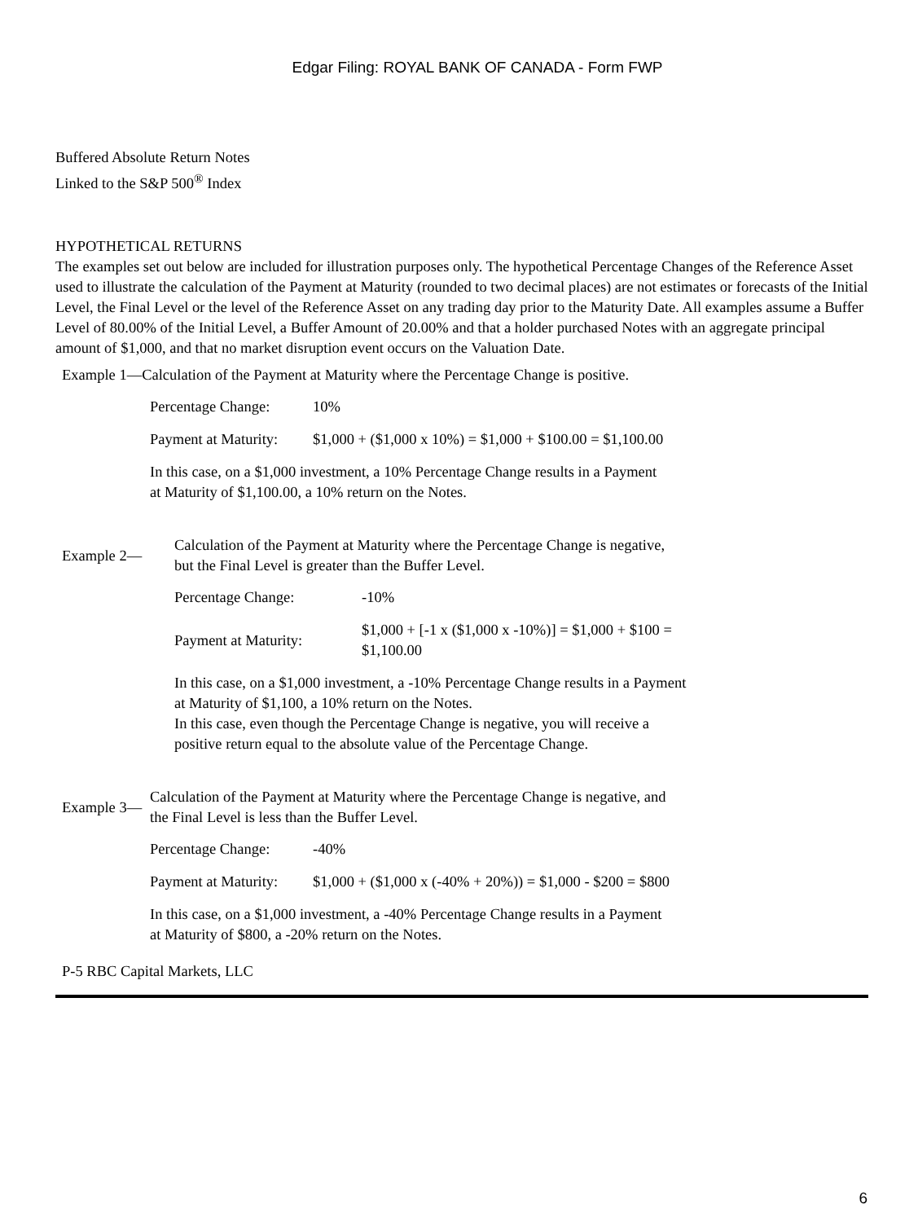Edgar Filing: ROYAL BANK OF CANADA - Form FWP
Buffered Absolute Return Notes
Linked to the S&P 500<sup>®</sup> Index
HYPOTHETICAL RETURNS
The examples set out below are included for illustration purposes only. The hypothetical Percentage Changes of the Reference Asset used to illustrate the calculation of the Payment at Maturity (rounded to two decimal places) are not estimates or forecasts of the Initial Level, the Final Level or the level of the Reference Asset on any trading day prior to the Maturity Date. All examples assume a Buffer Level of 80.00% of the Initial Level, a Buffer Amount of 20.00% and that a holder purchased Notes with an aggregate principal amount of $1,000, and that no market disruption event occurs on the Valuation Date.
Example 1—Calculation of the Payment at Maturity where the Percentage Change is positive.
| Percentage Change: | 10% |
| Payment at Maturity: | $1,000 + ($1,000 x 10%) = $1,000 + $100.00 = $1,100.00 |
In this case, on a $1,000 investment, a 10% Percentage Change results in a Payment
at Maturity of $1,100.00, a 10% return on the Notes.
| Example 2— | Calculation of the Payment at Maturity where the Percentage Change is negative, but the Final Level is greater than the Buffer Level. |
| Percentage Change: | -10% |
| Payment at Maturity: | $1,000 + [-1 x ($1,000 x -10%)] = $1,000 + $100 = $1,100.00 |
In this case, on a $1,000 investment, a -10% Percentage Change results in a Payment
at Maturity of $1,100, a 10% return on the Notes.
In this case, even though the Percentage Change is negative, you will receive a
positive return equal to the absolute value of the Percentage Change.
| Example 3— | Calculation of the Payment at Maturity where the Percentage Change is negative, and the Final Level is less than the Buffer Level. |
| Percentage Change: | -40% |
| Payment at Maturity: | $1,000 + ($1,000 x (-40% + 20%)) = $1,000 - $200 = $800 |
In this case, on a $1,000 investment, a -40% Percentage Change results in a Payment
at Maturity of $800, a -20% return on the Notes.
P-5 RBC Capital Markets, LLC
6